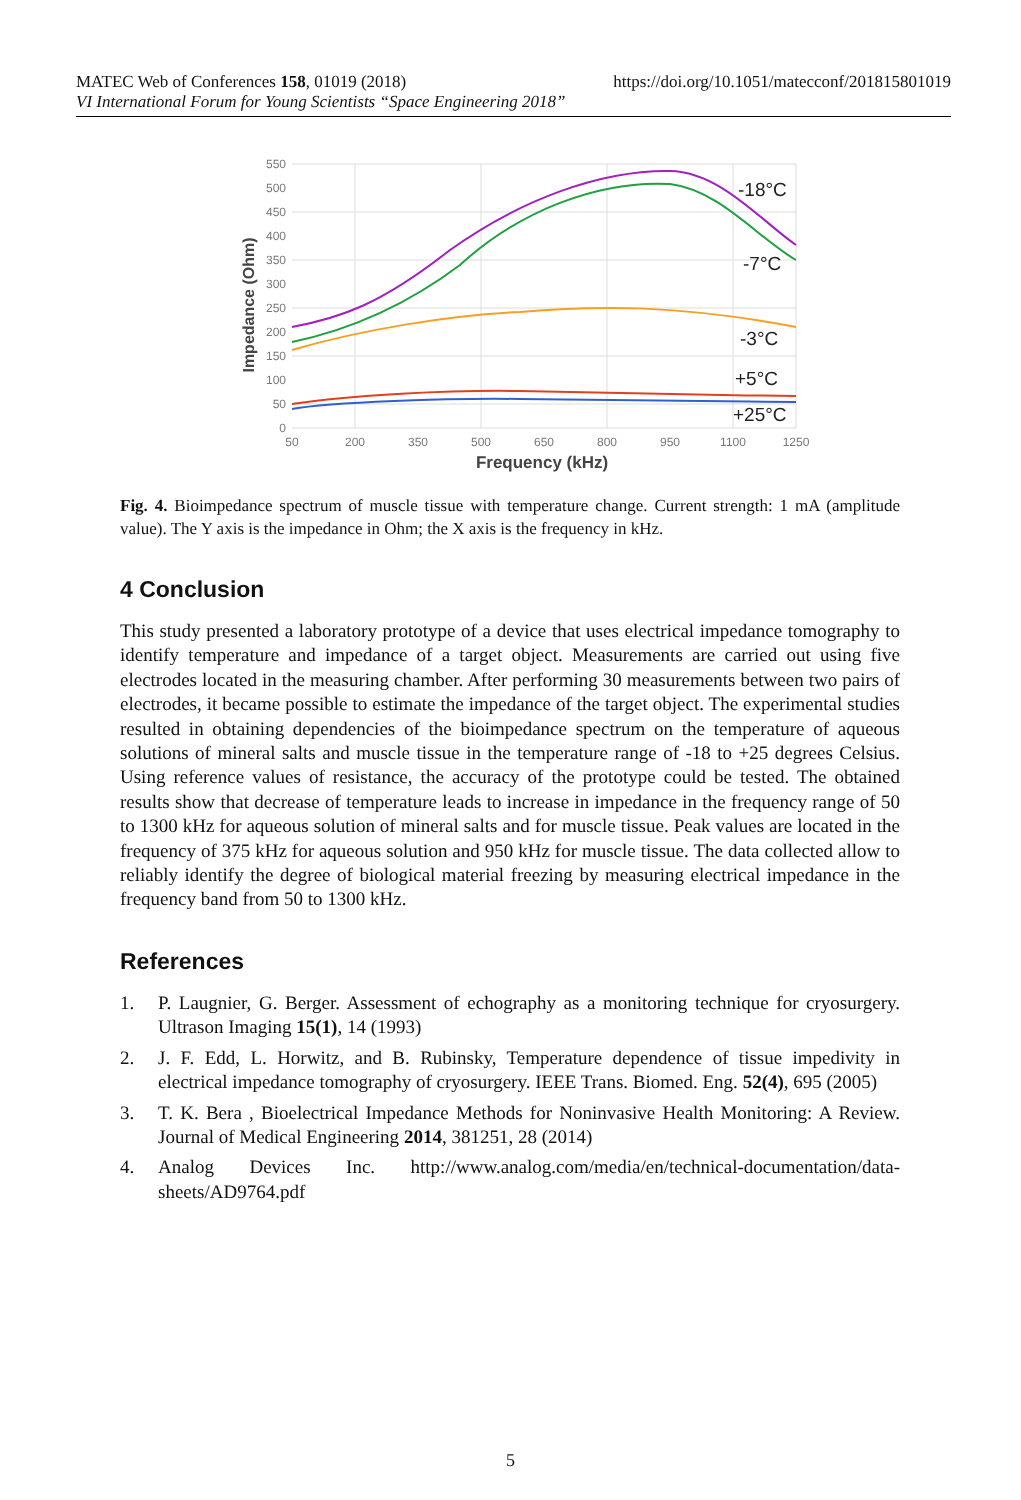MATEC Web of Conferences 158, 01019 (2018) https://doi.org/10.1051/matecconf/201815801019
VI International Forum for Young Scientists “Space Engineering 2018”
550
500
450
400
350
300
250
200
150
100
50
0
50
200
350
500
650
800
950
1100
1250
Frequency (kHz)
Impedance (Ohm)
-18°C
-7°C
-3°C
+5°C
+25°C
Fig. 4. Bioimpedance spectrum of muscle tissue with temperature change. Current strength: 1 mA (amplitude value). The Y axis is the impedance in Ohm; the X axis is the frequency in kHz.
4 Conclusion
This study presented a laboratory prototype of a device that uses electrical impedance tomography to identify temperature and impedance of a target object. Measurements are carried out using five electrodes located in the measuring chamber. After performing 30 measurements between two pairs of electrodes, it became possible to estimate the impedance of the target object. The experimental studies resulted in obtaining dependencies of the bioimpedance spectrum on the temperature of aqueous solutions of mineral salts and muscle tissue in the temperature range of -18 to +25 degrees Celsius. Using reference values of resistance, the accuracy of the prototype could be tested. The obtained results show that decrease of temperature leads to increase in impedance in the frequency range of 50 to 1300 kHz for aqueous solution of mineral salts and for muscle tissue. Peak values are located in the frequency of 375 kHz for aqueous solution and 950 kHz for muscle tissue. The data collected allow to reliably identify the degree of biological material freezing by measuring electrical impedance in the frequency band from 50 to 1300 kHz.
References
1. P. Laugnier, G. Berger. Assessment of echography as a monitoring technique for cryosurgery. Ultrason Imaging 15(1), 14 (1993)
2. J. F. Edd, L. Horwitz, and B. Rubinsky, Temperature dependence of tissue impedivity in electrical impedance tomography of cryosurgery. IEEE Trans. Biomed. Eng. 52(4), 695 (2005)
3. T. K. Bera , Bioelectrical Impedance Methods for Noninvasive Health Monitoring: A Review. Journal of Medical Engineering 2014, 381251, 28 (2014)
4. Analog Devices Inc. http://www.analog.com/media/en/technical-documentation/data-sheets/AD9764.pdf
5